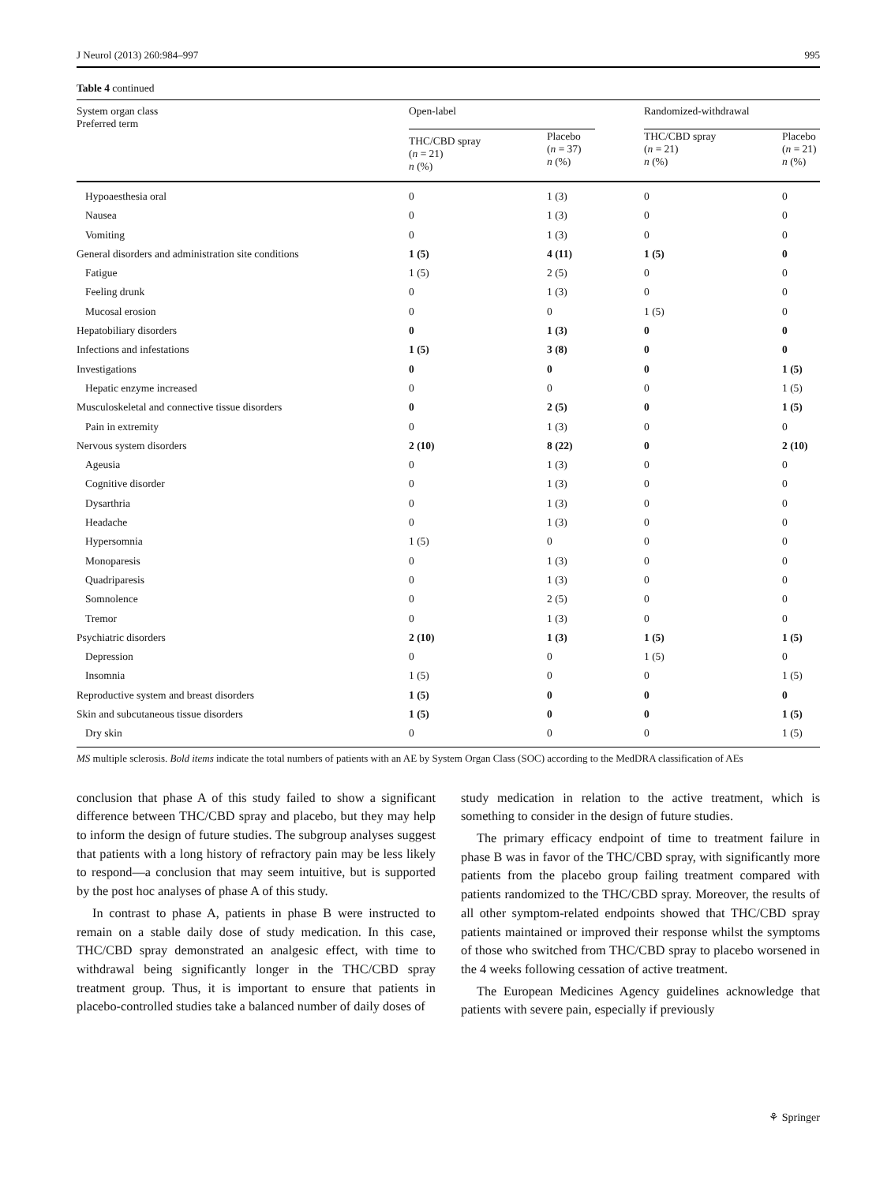J Neurol (2013) 260:984–997 995
Table 4 continued
| System organ class Preferred term | Open-label | | Randomized-withdrawal | |
| --- | --- | --- | --- | --- |
| | THC/CBD spray ( n = 21) n (%) | Placebo ( n = 37) n (%) | THC/CBD spray ( n = 21) n (%) | Placebo ( n = 21) n (%) |
| Hypoaesthesia oral | 0 | 1 (3) | 0 | 0 |
| Nausea | 0 | 1 (3) | 0 | 0 |
| Vomiting | 0 | 1 (3) | 0 | 0 |
| General disorders and administration site conditions | 1 (5) | 4 (11) | 1 (5) | 0 |
| Fatigue | 1 (5) | 2 (5) | 0 | 0 |
| Feeling drunk | 0 | 1 (3) | 0 | 0 |
| Mucosal erosion | 0 | 0 | 1 (5) | 0 |
| Hepatobiliary disorders | 0 | 1 (3) | 0 | 0 |
| Infections and infestations | 1 (5) | 3 (8) | 0 | 0 |
| Investigations | 0 | 0 | 0 | 1 (5) |
| Hepatic enzyme increased | 0 | 0 | 0 | 1 (5) |
| Musculoskeletal and connective tissue disorders | 0 | 2 (5) | 0 | 1 (5) |
| Pain in extremity | 0 | 1 (3) | 0 | 0 |
| Nervous system disorders | 2 (10) | 8 (22) | 0 | 2 (10) |
| Ageusia | 0 | 1 (3) | 0 | 0 |
| Cognitive disorder | 0 | 1 (3) | 0 | 0 |
| Dysarthria | 0 | 1 (3) | 0 | 0 |
| Headache | 0 | 1 (3) | 0 | 0 |
| Hypersomnia | 1 (5) | 0 | 0 | 0 |
| Monoparesis | 0 | 1 (3) | 0 | 0 |
| Quadriparesis | 0 | 1 (3) | 0 | 0 |
| Somnolence | 0 | 2 (5) | 0 | 0 |
| Tremor | 0 | 1 (3) | 0 | 0 |
| Psychiatric disorders | 2 (10) | 1 (3) | 1 (5) | 1 (5) |
| Depression | 0 | 0 | 1 (5) | 0 |
| Insomnia | 1 (5) | 0 | 0 | 1 (5) |
| Reproductive system and breast disorders | 1 (5) | 0 | 0 | 0 |
| Skin and subcutaneous tissue disorders | 1 (5) | 0 | 0 | 1 (5) |
| Dry skin | 0 | 0 | 0 | 1 (5) |
MS multiple sclerosis. Bold items indicate the total numbers of patients with an AE by System Organ Class (SOC) according to the MedDRA classification of AEs
conclusion that phase A of this study failed to show a significant difference between THC/CBD spray and placebo, but they may help to inform the design of future studies. The subgroup analyses suggest that patients with a long history of refractory pain may be less likely to respond—a conclusion that may seem intuitive, but is supported by the post hoc analyses of phase A of this study.
In contrast to phase A, patients in phase B were instructed to remain on a stable daily dose of study medication. In this case, THC/CBD spray demonstrated an analgesic effect, with time to withdrawal being significantly longer in the THC/CBD spray treatment group. Thus, it is important to ensure that patients in placebo-controlled studies take a balanced number of daily doses of
study medication in relation to the active treatment, which is something to consider in the design of future studies.
The primary efficacy endpoint of time to treatment failure in phase B was in favor of the THC/CBD spray, with significantly more patients from the placebo group failing treatment compared with patients randomized to the THC/CBD spray. Moreover, the results of all other symptom-related endpoints showed that THC/CBD spray patients maintained or improved their response whilst the symptoms of those who switched from THC/CBD spray to placebo worsened in the 4 weeks following cessation of active treatment.
The European Medicines Agency guidelines acknowledge that patients with severe pain, especially if previously
⚘ Springer